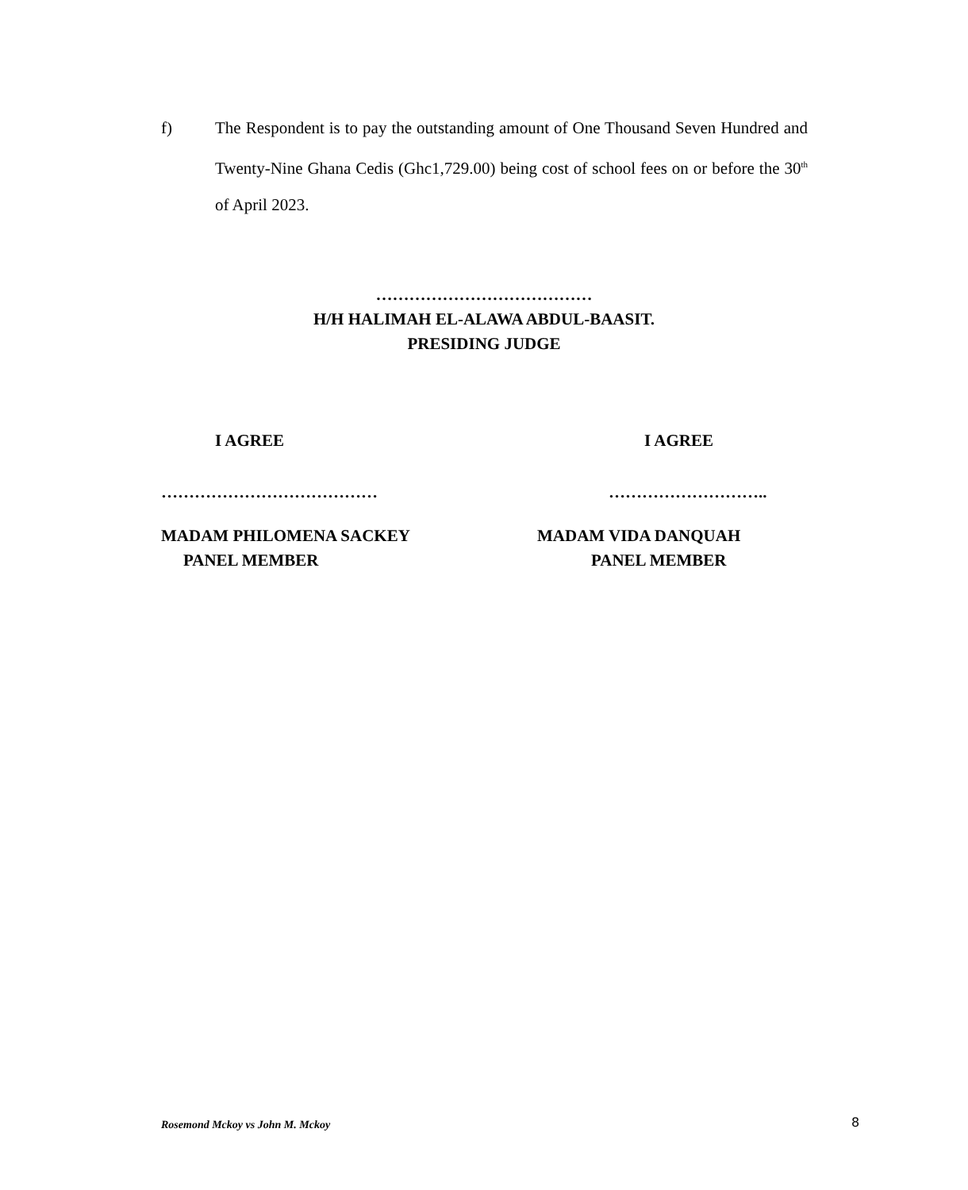f) The Respondent is to pay the outstanding amount of One Thousand Seven Hundred and Twenty-Nine Ghana Cedis (Ghc1,729.00) being cost of school fees on or before the 30<sup>th</sup> of April 2023.
…………………………………
H/H HALIMAH EL-ALAWA ABDUL-BAASIT.
PRESIDING JUDGE
I AGREE I AGREE
………………………………… ………………………..
MADAM PHILOMENA SACKEY
PANEL MEMBER
MADAM VIDA DANQUAH
PANEL MEMBER
Rosemond Mckoy vs John M. Mckoy
8